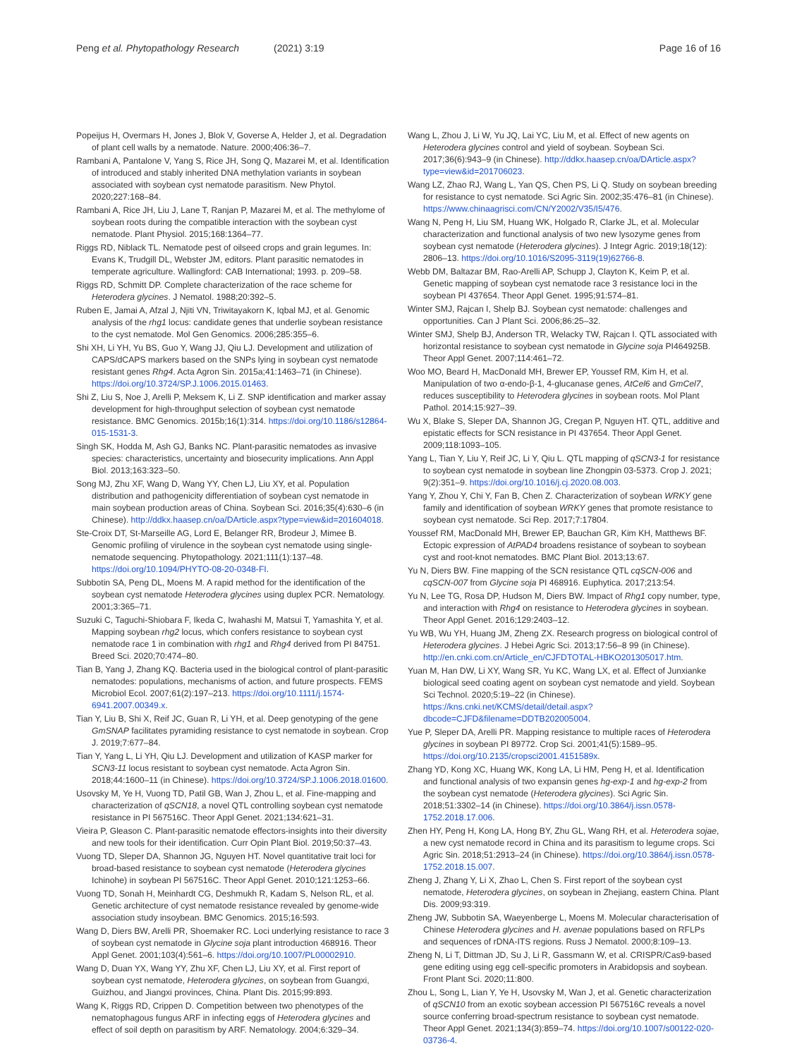Peng et al. Phytopathology Research
(2021) 3:19 Page 16 of 16
Popeijus H, Overmars H, Jones J, Blok V, Goverse A, Helder J, et al. Degradation of plant cell walls by a nematode. Nature. 2000;406:36–7.
Rambani A, Pantalone V, Yang S, Rice JH, Song Q, Mazarei M, et al. Identification of introduced and stably inherited DNA methylation variants in soybean associated with soybean cyst nematode parasitism. New Phytol. 2020;227:168–84.
Rambani A, Rice JH, Liu J, Lane T, Ranjan P, Mazarei M, et al. The methylome of soybean roots during the compatible interaction with the soybean cyst nematode. Plant Physiol. 2015;168:1364–77.
Riggs RD, Niblack TL. Nematode pest of oilseed crops and grain legumes. In: Evans K, Trudgill DL, Webster JM, editors. Plant parasitic nematodes in temperate agriculture. Wallingford: CAB International; 1993. p. 209–58.
Riggs RD, Schmitt DP. Complete characterization of the race scheme for Heterodera glycines. J Nematol. 1988;20:392–5.
Ruben E, Jamai A, Afzal J, Njiti VN, Triwitayakorn K, Iqbal MJ, et al. Genomic analysis of the rhg1 locus: candidate genes that underlie soybean resistance to the cyst nematode. Mol Gen Genomics. 2006;285:355–6.
Shi XH, Li YH, Yu BS, Guo Y, Wang JJ, Qiu LJ. Development and utilization of CAPS/dCAPS markers based on the SNPs lying in soybean cyst nematode resistant genes Rhg4. Acta Agron Sin. 2015a;41:1463–71 (in Chinese). https://doi.org/10.3724/SP.J.1006.2015.01463.
Shi Z, Liu S, Noe J, Arelli P, Meksem K, Li Z. SNP identification and marker assay development for high-throughput selection of soybean cyst nematode resistance. BMC Genomics. 2015b;16(1):314. https://doi.org/10.1186/s12864-015-1531-3.
Singh SK, Hodda M, Ash GJ, Banks NC. Plant-parasitic nematodes as invasive species: characteristics, uncertainty and biosecurity implications. Ann Appl Biol. 2013;163:323–50.
Song MJ, Zhu XF, Wang D, Wang YY, Chen LJ, Liu XY, et al. Population distribution and pathogenicity differentiation of soybean cyst nematode in main soybean production areas of China. Soybean Sci. 2016;35(4):630–6 (in Chinese). http://ddkx.haasep.cn/oa/DArticle.aspx?type=view&id=201604018.
Ste-Croix DT, St-Marseille AG, Lord E, Belanger RR, Brodeur J, Mimee B. Genomic profiling of virulence in the soybean cyst nematode using single-nematode sequencing. Phytopathology. 2021;111(1):137–48. https://doi.org/10.1094/PHYTO-08-20-0348-FI.
Subbotin SA, Peng DL, Moens M. A rapid method for the identification of the soybean cyst nematode Heterodera glycines using duplex PCR. Nematology. 2001;3:365–71.
Suzuki C, Taguchi-Shiobara F, Ikeda C, Iwahashi M, Matsui T, Yamashita Y, et al. Mapping soybean rhg2 locus, which confers resistance to soybean cyst nematode race 1 in combination with rhg1 and Rhg4 derived from PI 84751. Breed Sci. 2020;70:474–80.
Tian B, Yang J, Zhang KQ. Bacteria used in the biological control of plant-parasitic nematodes: populations, mechanisms of action, and future prospects. FEMS Microbiol Ecol. 2007;61(2):197–213. https://doi.org/10.1111/j.1574-6941.2007.00349.x.
Tian Y, Liu B, Shi X, Reif JC, Guan R, Li YH, et al. Deep genotyping of the gene GmSNAP facilitates pyramiding resistance to cyst nematode in soybean. Crop J. 2019;7:677–84.
Tian Y, Yang L, Li YH, Qiu LJ. Development and utilization of KASP marker for SCN3-11 locus resistant to soybean cyst nematode. Acta Agron Sin. 2018;44:1600–11 (in Chinese). https://doi.org/10.3724/SP.J.1006.2018.01600.
Usovsky M, Ye H, Vuong TD, Patil GB, Wan J, Zhou L, et al. Fine-mapping and characterization of qSCN18, a novel QTL controlling soybean cyst nematode resistance in PI 567516C. Theor Appl Genet. 2021;134:621–31.
Vieira P, Gleason C. Plant-parasitic nematode effectors-insights into their diversity and new tools for their identification. Curr Opin Plant Biol. 2019;50:37–43.
Vuong TD, Sleper DA, Shannon JG, Nguyen HT. Novel quantitative trait loci for broad-based resistance to soybean cyst nematode (Heterodera glycines Ichinohe) in soybean PI 567516C. Theor Appl Genet. 2010;121:1253–66.
Vuong TD, Sonah H, Meinhardt CG, Deshmukh R, Kadam S, Nelson RL, et al. Genetic architecture of cyst nematode resistance revealed by genome-wide association study insoybean. BMC Genomics. 2015;16:593.
Wang D, Diers BW, Arelli PR, Shoemaker RC. Loci underlying resistance to race 3 of soybean cyst nematode in Glycine soja plant introduction 468916. Theor Appl Genet. 2001;103(4):561–6. https://doi.org/10.1007/PL00002910.
Wang D, Duan YX, Wang YY, Zhu XF, Chen LJ, Liu XY, et al. First report of soybean cyst nematode, Heterodera glycines, on soybean from Guangxi, Guizhou, and Jiangxi provinces, China. Plant Dis. 2015;99:893.
Wang K, Riggs RD, Crippen D. Competition between two phenotypes of the nematophagous fungus ARF in infecting eggs of Heterodera glycines and effect of soil depth on parasitism by ARF. Nematology. 2004;6:329–34.
Wang L, Zhou J, Li W, Yu JQ, Lai YC, Liu M, et al. Effect of new agents on Heterodera glycines control and yield of soybean. Soybean Sci. 2017;36(6):943–9 (in Chinese). http://ddkx.haasep.cn/oa/DArticle.aspx?type=view&id=201706023.
Wang LZ, Zhao RJ, Wang L, Yan QS, Chen PS, Li Q. Study on soybean breeding for resistance to cyst nematode. Sci Agric Sin. 2002;35:476–81 (in Chinese). https://www.chinaagrisci.com/CN/Y2002/V35/I5/476.
Wang N, Peng H, Liu SM, Huang WK, Holgado R, Clarke JL, et al. Molecular characterization and functional analysis of two new lysozyme genes from soybean cyst nematode (Heterodera glycines). J Integr Agric. 2019;18(12): 2806–13. https://doi.org/10.1016/S2095-3119(19)62766-8.
Webb DM, Baltazar BM, Rao-Arelli AP, Schupp J, Clayton K, Keim P, et al. Genetic mapping of soybean cyst nematode race 3 resistance loci in the soybean PI 437654. Theor Appl Genet. 1995;91:574–81.
Winter SMJ, Rajcan I, Shelp BJ. Soybean cyst nematode: challenges and opportunities. Can J Plant Sci. 2006;86:25–32.
Winter SMJ, Shelp BJ, Anderson TR, Welacky TW, Rajcan I. QTL associated with horizontal resistance to soybean cyst nematode in Glycine soja PI464925B. Theor Appl Genet. 2007;114:461–72.
Woo MO, Beard H, MacDonald MH, Brewer EP, Youssef RM, Kim H, et al. Manipulation of two α-endo-β-1, 4-glucanase genes, AtCel6 and GmCel7, reduces susceptibility to Heterodera glycines in soybean roots. Mol Plant Pathol. 2014;15:927–39.
Wu X, Blake S, Sleper DA, Shannon JG, Cregan P, Nguyen HT. QTL, additive and epistatic effects for SCN resistance in PI 437654. Theor Appl Genet. 2009;118:1093–105.
Yang L, Tian Y, Liu Y, Reif JC, Li Y, Qiu L. QTL mapping of qSCN3-1 for resistance to soybean cyst nematode in soybean line Zhongpin 03-5373. Crop J. 2021; 9(2):351–9. https://doi.org/10.1016/j.cj.2020.08.003.
Yang Y, Zhou Y, Chi Y, Fan B, Chen Z. Characterization of soybean WRKY gene family and identification of soybean WRKY genes that promote resistance to soybean cyst nematode. Sci Rep. 2017;7:17804.
Youssef RM, MacDonald MH, Brewer EP, Bauchan GR, Kim KH, Matthews BF. Ectopic expression of AtPAD4 broadens resistance of soybean to soybean cyst and root-knot nematodes. BMC Plant Biol. 2013;13:67.
Yu N, Diers BW. Fine mapping of the SCN resistance QTL cqSCN-006 and cqSCN-007 from Glycine soja PI 468916. Euphytica. 2017;213:54.
Yu N, Lee TG, Rosa DP, Hudson M, Diers BW. Impact of Rhg1 copy number, type, and interaction with Rhg4 on resistance to Heterodera glycines in soybean. Theor Appl Genet. 2016;129:2403–12.
Yu WB, Wu YH, Huang JM, Zheng ZX. Research progress on biological control of Heterodera glycines. J Hebei Agric Sci. 2013;17:56–8 99 (in Chinese). http://en.cnki.com.cn/Article_en/CJFDTOTAL-HBKO201305017.htm.
Yuan M, Han DW, Li XY, Wang SR, Yu KC, Wang LX, et al. Effect of Junxianke biological seed coating agent on soybean cyst nematode and yield. Soybean Sci Technol. 2020;5:19–22 (in Chinese). https://kns.cnki.net/KCMS/detail/detail.aspx?dbcode=CJFD&filename=DDTB202005004.
Yue P, Sleper DA, Arelli PR. Mapping resistance to multiple races of Heterodera glycines in soybean PI 89772. Crop Sci. 2001;41(5):1589–95. https://doi.org/10.2135/cropsci2001.4151589x.
Zhang YD, Kong XC, Huang WK, Kong LA, Li HM, Peng H, et al. Identification and functional analysis of two expansin genes hg-exp-1 and hg-exp-2 from the soybean cyst nematode (Heterodera glycines). Sci Agric Sin. 2018;51:3302–14 (in Chinese). https://doi.org/10.3864/j.issn.0578-1752.2018.17.006.
Zhen HY, Peng H, Kong LA, Hong BY, Zhu GL, Wang RH, et al. Heterodera sojae, a new cyst nematode record in China and its parasitism to legume crops. Sci Agric Sin. 2018;51:2913–24 (in Chinese). https://doi.org/10.3864/j.issn.0578-1752.2018.15.007.
Zheng J, Zhang Y, Li X, Zhao L, Chen S. First report of the soybean cyst nematode, Heterodera glycines, on soybean in Zhejiang, eastern China. Plant Dis. 2009;93:319.
Zheng JW, Subbotin SA, Waeyenberge L, Moens M. Molecular characterisation of Chinese Heterodera glycines and H. avenae populations based on RFLPs and sequences of rDNA-ITS regions. Russ J Nematol. 2000;8:109–13.
Zheng N, Li T, Dittman JD, Su J, Li R, Gassmann W, et al. CRISPR/Cas9-based gene editing using egg cell-specific promoters in Arabidopsis and soybean. Front Plant Sci. 2020;11:800.
Zhou L, Song L, Lian Y, Ye H, Usovsky M, Wan J, et al. Genetic characterization of qSCN10 from an exotic soybean accession PI 567516C reveals a novel source conferring broad-spectrum resistance to soybean cyst nematode. Theor Appl Genet. 2021;134(3):859–74. https://doi.org/10.1007/s00122-020-03736-4.